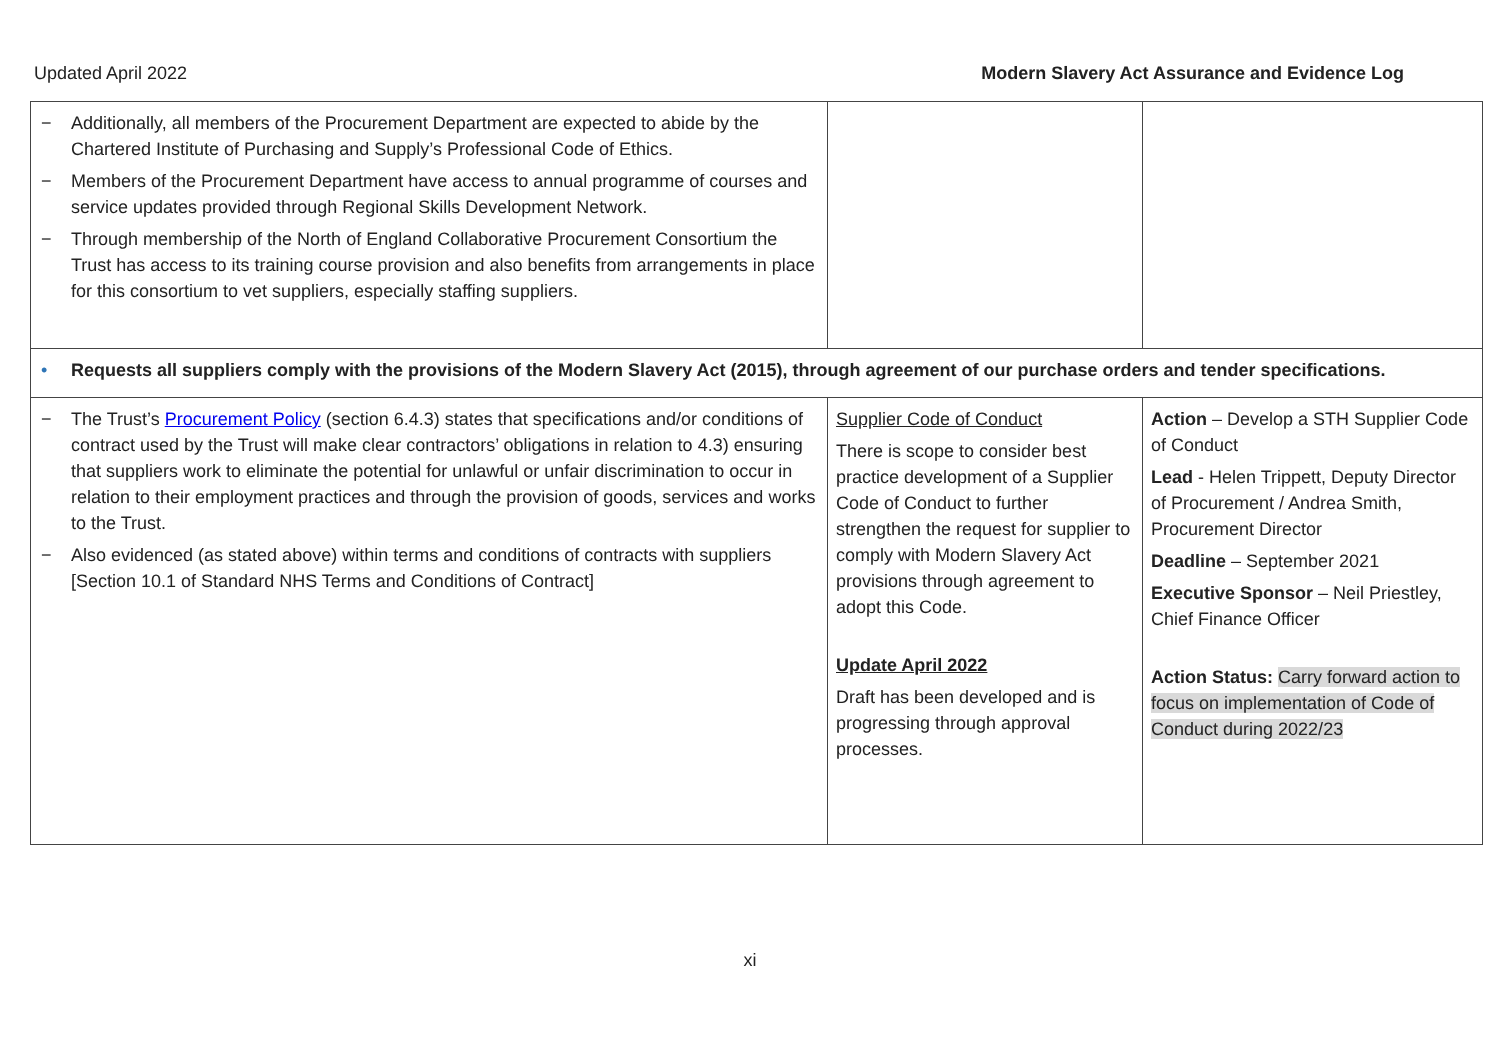Updated April 2022 Modern Slavery Act Assurance and Evidence Log
| − Additionally, all members of the Procurement Department are expected to abide by the Chartered Institute of Purchasing and Supply’s Professional Code of Ethics. − Members of the Procurement Department have access to annual programme of courses and service updates provided through Regional Skills Development Network. − Through membership of the North of England Collaborative Procurement Consortium the Trust has access to its training course provision and also benefits from arrangements in place for this consortium to vet suppliers, especially staffing suppliers. | | |
| • Requests all suppliers comply with the provisions of the Modern Slavery Act (2015), through agreement of our purchase orders and tender specifications. | | |
| − The Trust’s Procurement Policy (section 6.4.3) states that specifications and/or conditions of contract used by the Trust will make clear contractors’ obligations in relation to 4.3) ensuring that suppliers work to eliminate the potential for unlawful or unfair discrimination to occur in relation to their employment practices and through the provision of goods, services and works to the Trust. − Also evidenced (as stated above) within terms and conditions of contracts with suppliers [Section 10.1 of Standard NHS Terms and Conditions of Contract] | Supplier Code of Conduct There is scope to consider best practice development of a Supplier Code of Conduct to further strengthen the request for supplier to comply with Modern Slavery Act provisions through agreement to adopt this Code. Update April 2022 Draft has been developed and is progressing through approval processes. | Action – Develop a STH Supplier Code of Conduct Lead - Helen Trippett, Deputy Director of Procurement / Andrea Smith, Procurement Director Deadline – September 2021 Executive Sponsor – Neil Priestley, Chief Finance Officer Action Status: Carry forward action to focus on implementation of Code of Conduct during 2022/23 |
xi